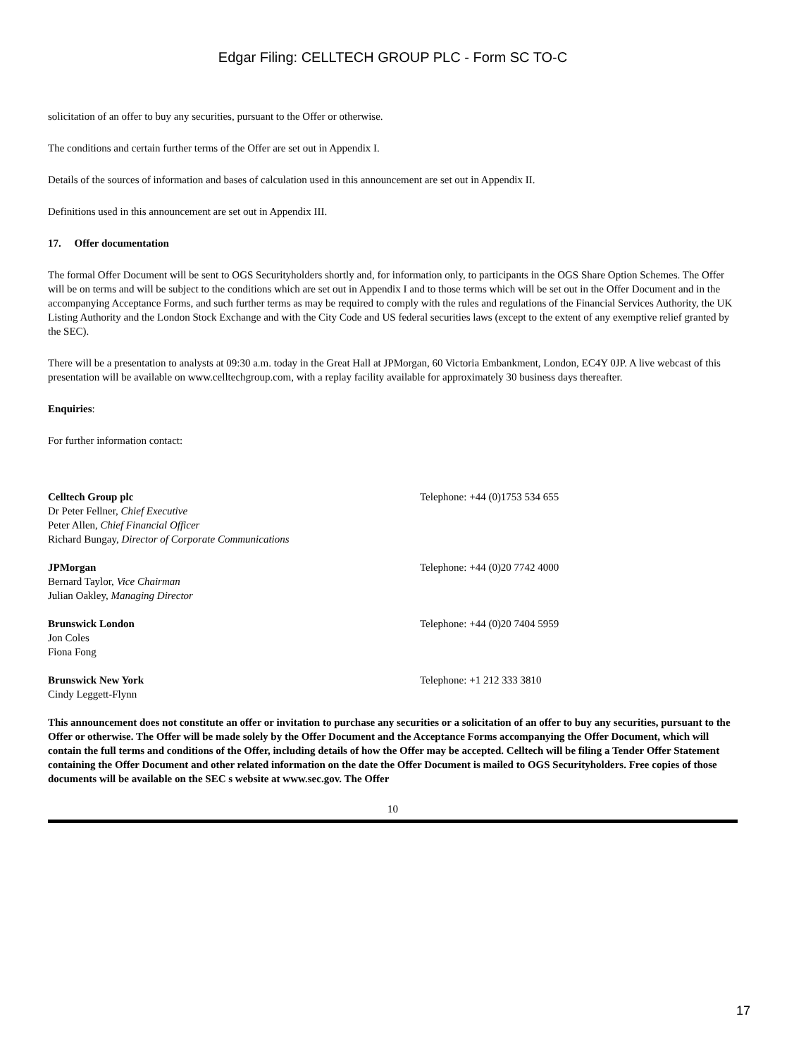Edgar Filing: CELLTECH GROUP PLC - Form SC TO-C
solicitation of an offer to buy any securities, pursuant to the Offer or otherwise.
The conditions and certain further terms of the Offer are set out in Appendix I.
Details of the sources of information and bases of calculation used in this announcement are set out in Appendix II.
Definitions used in this announcement are set out in Appendix III.
17. Offer documentation
The formal Offer Document will be sent to OGS Securityholders shortly and, for information only, to participants in the OGS Share Option Schemes. The Offer will be on terms and will be subject to the conditions which are set out in Appendix I and to those terms which will be set out in the Offer Document and in the accompanying Acceptance Forms, and such further terms as may be required to comply with the rules and regulations of the Financial Services Authority, the UK Listing Authority and the London Stock Exchange and with the City Code and US federal securities laws (except to the extent of any exemptive relief granted by the SEC).
There will be a presentation to analysts at 09:30 a.m. today in the Great Hall at JPMorgan, 60 Victoria Embankment, London, EC4Y 0JP. A live webcast of this presentation will be available on www.celltechgroup.com, with a replay facility available for approximately 30 business days thereafter.
Enquiries:
For further information contact:
Celltech Group plc
Dr Peter Fellner, Chief Executive
Peter Allen, Chief Financial Officer
Richard Bungay, Director of Corporate Communications
Telephone: +44 (0)1753 534 655
JPMorgan
Bernard Taylor, Vice Chairman
Julian Oakley, Managing Director
Telephone: +44 (0)20 7742 4000
Brunswick London
Jon Coles
Fiona Fong
Telephone: +44 (0)20 7404 5959
Brunswick New York
Cindy Leggett-Flynn
Telephone: +1 212 333 3810
This announcement does not constitute an offer or invitation to purchase any securities or a solicitation of an offer to buy any securities, pursuant to the Offer or otherwise. The Offer will be made solely by the Offer Document and the Acceptance Forms accompanying the Offer Document, which will contain the full terms and conditions of the Offer, including details of how the Offer may be accepted. Celltech will be filing a Tender Offer Statement containing the Offer Document and other related information on the date the Offer Document is mailed to OGS Securityholders. Free copies of those documents will be available on the SEC s website at www.sec.gov. The Offer
10
17